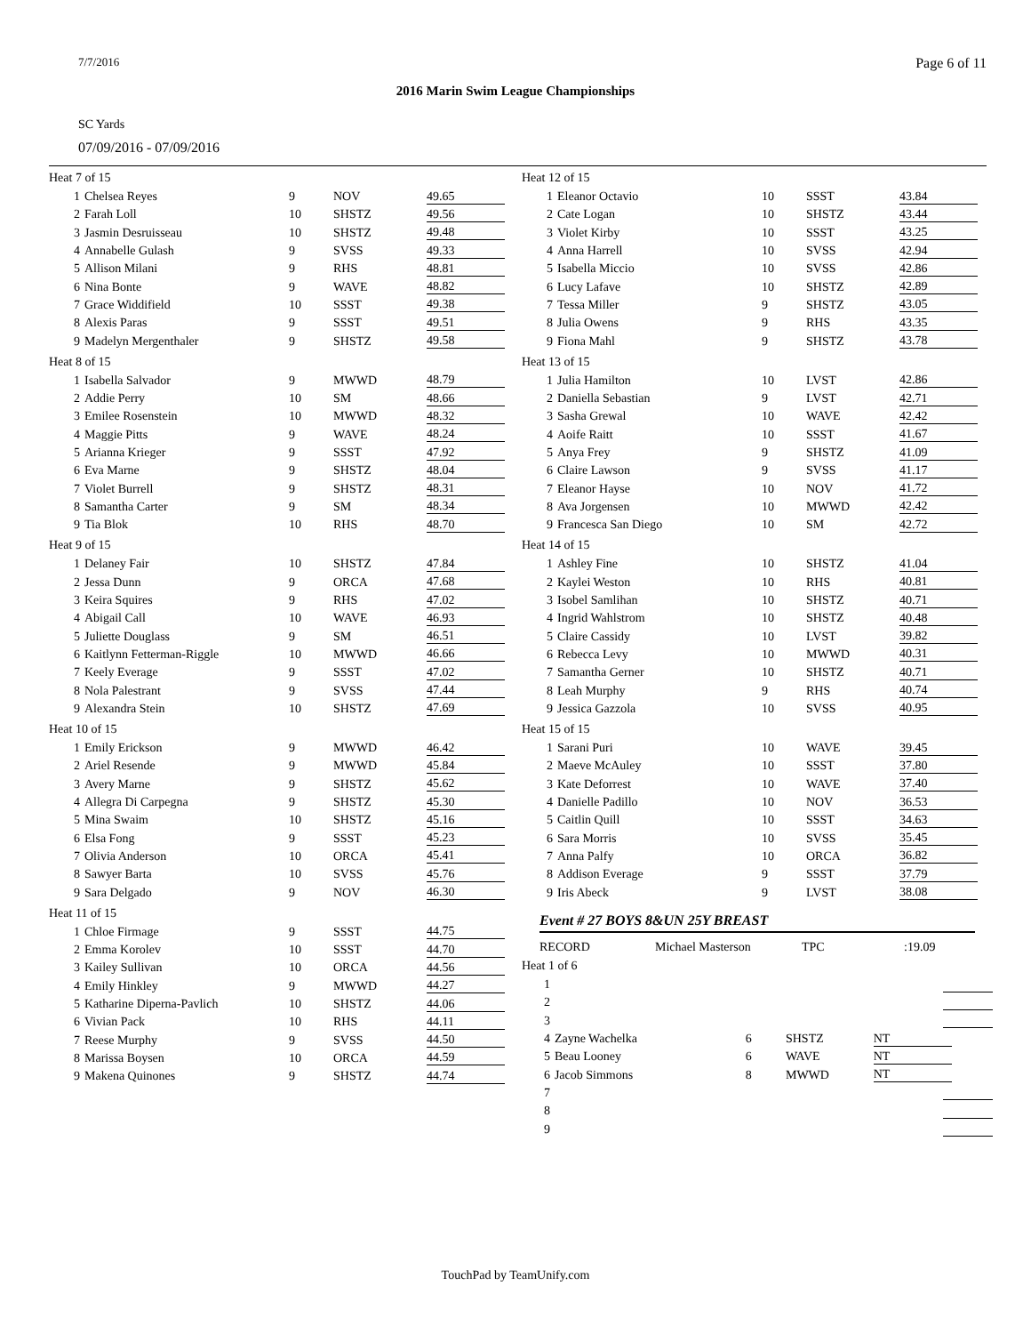7/7/2016 Page 6 of 11
2016 Marin Swim League Championships
SC Yards
07/09/2016 - 07/09/2016
Heat 7 of 15
| 1 | Chelsea Reyes | 9 | NOV | 49.65 |
| 2 | Farah Loll | 10 | SHSTZ | 49.56 |
| 3 | Jasmin Desruisseau | 10 | SHSTZ | 49.48 |
| 4 | Annabelle Gulash | 9 | SVSS | 49.33 |
| 5 | Allison Milani | 9 | RHS | 48.81 |
| 6 | Nina Bonte | 9 | WAVE | 48.82 |
| 7 | Grace Widdifield | 10 | SSST | 49.38 |
| 8 | Alexis Paras | 9 | SSST | 49.51 |
| 9 | Madelyn Mergenthaler | 9 | SHSTZ | 49.58 |
Heat 8 of 15
| 1 | Isabella Salvador | 9 | MWWD | 48.79 |
| 2 | Addie Perry | 10 | SM | 48.66 |
| 3 | Emilee Rosenstein | 10 | MWWD | 48.32 |
| 4 | Maggie Pitts | 9 | WAVE | 48.24 |
| 5 | Arianna Krieger | 9 | SSST | 47.92 |
| 6 | Eva Marne | 9 | SHSTZ | 48.04 |
| 7 | Violet Burrell | 9 | SHSTZ | 48.31 |
| 8 | Samantha Carter | 9 | SM | 48.34 |
| 9 | Tia Blok | 10 | RHS | 48.70 |
Heat 9 of 15
| 1 | Delaney Fair | 10 | SHSTZ | 47.84 |
| 2 | Jessa Dunn | 9 | ORCA | 47.68 |
| 3 | Keira Squires | 9 | RHS | 47.02 |
| 4 | Abigail Call | 10 | WAVE | 46.93 |
| 5 | Juliette Douglass | 9 | SM | 46.51 |
| 6 | Kaitlynn Fetterman-Riggle | 10 | MWWD | 46.66 |
| 7 | Keely Everage | 9 | SSST | 47.02 |
| 8 | Nola Palestrant | 9 | SVSS | 47.44 |
| 9 | Alexandra Stein | 10 | SHSTZ | 47.69 |
Heat 10 of 15
| 1 | Emily Erickson | 9 | MWWD | 46.42 |
| 2 | Ariel Resende | 9 | MWWD | 45.84 |
| 3 | Avery Marne | 9 | SHSTZ | 45.62 |
| 4 | Allegra Di Carpegna | 9 | SHSTZ | 45.30 |
| 5 | Mina Swaim | 10 | SHSTZ | 45.16 |
| 6 | Elsa Fong | 9 | SSST | 45.23 |
| 7 | Olivia Anderson | 10 | ORCA | 45.41 |
| 8 | Sawyer Barta | 10 | SVSS | 45.76 |
| 9 | Sara Delgado | 9 | NOV | 46.30 |
Heat 11 of 15
| 1 | Chloe Firmage | 9 | SSST | 44.75 |
| 2 | Emma Korolev | 10 | SSST | 44.70 |
| 3 | Kailey Sullivan | 10 | ORCA | 44.56 |
| 4 | Emily Hinkley | 9 | MWWD | 44.27 |
| 5 | Katharine Diperna-Pavlich | 10 | SHSTZ | 44.06 |
| 6 | Vivian Pack | 10 | RHS | 44.11 |
| 7 | Reese Murphy | 9 | SVSS | 44.50 |
| 8 | Marissa Boysen | 10 | ORCA | 44.59 |
| 9 | Makena Quinones | 9 | SHSTZ | 44.74 |
Heat 12 of 15
| 1 | Eleanor Octavio | 10 | SSST | 43.84 |
| 2 | Cate Logan | 10 | SHSTZ | 43.44 |
| 3 | Violet Kirby | 10 | SSST | 43.25 |
| 4 | Anna Harrell | 10 | SVSS | 42.94 |
| 5 | Isabella Miccio | 10 | SVSS | 42.86 |
| 6 | Lucy Lafave | 10 | SHSTZ | 42.89 |
| 7 | Tessa Miller | 9 | SHSTZ | 43.05 |
| 8 | Julia Owens | 9 | RHS | 43.35 |
| 9 | Fiona Mahl | 9 | SHSTZ | 43.78 |
Heat 13 of 15
| 1 | Julia Hamilton | 10 | LVST | 42.86 |
| 2 | Daniella Sebastian | 9 | LVST | 42.71 |
| 3 | Sasha Grewal | 10 | WAVE | 42.42 |
| 4 | Aoife Raitt | 10 | SSST | 41.67 |
| 5 | Anya Frey | 9 | SHSTZ | 41.09 |
| 6 | Claire Lawson | 9 | SVSS | 41.17 |
| 7 | Eleanor Hayse | 10 | NOV | 41.72 |
| 8 | Ava Jorgensen | 10 | MWWD | 42.42 |
| 9 | Francesca San Diego | 10 | SM | 42.72 |
Heat 14 of 15
| 1 | Ashley Fine | 10 | SHSTZ | 41.04 |
| 2 | Kaylei Weston | 10 | RHS | 40.81 |
| 3 | Isobel Samlihan | 10 | SHSTZ | 40.71 |
| 4 | Ingrid Wahlstrom | 10 | SHSTZ | 40.48 |
| 5 | Claire Cassidy | 10 | LVST | 39.82 |
| 6 | Rebecca Levy | 10 | MWWD | 40.31 |
| 7 | Samantha Gerner | 10 | SHSTZ | 40.71 |
| 8 | Leah Murphy | 9 | RHS | 40.74 |
| 9 | Jessica Gazzola | 10 | SVSS | 40.95 |
Heat 15 of 15
| 1 | Sarani Puri | 10 | WAVE | 39.45 |
| 2 | Maeve McAuley | 10 | SSST | 37.80 |
| 3 | Kate Deforrest | 10 | WAVE | 37.40 |
| 4 | Danielle Padillo | 10 | NOV | 36.53 |
| 5 | Caitlin Quill | 10 | SSST | 34.63 |
| 6 | Sara Morris | 10 | SVSS | 35.45 |
| 7 | Anna Palfy | 10 | ORCA | 36.82 |
| 8 | Addison Everage | 9 | SSST | 37.79 |
| 9 | Iris Abeck | 9 | LVST | 38.08 |
Event # 27 BOYS 8&UN 25Y BREAST
| RECORD | Michael Masterson | TPC | :19.09 |
Heat 1 of 6
| 1 | | | | |
| 2 | | | | |
| 3 | | | | |
| 4 | Zayne Wachelka | 6 | SHSTZ | NT |
| 5 | Beau Looney | 6 | WAVE | NT |
| 6 | Jacob Simmons | 8 | MWWD | NT |
| 7 | | | | |
| 8 | | | | |
| 9 | | | | |
TouchPad by TeamUnify.com